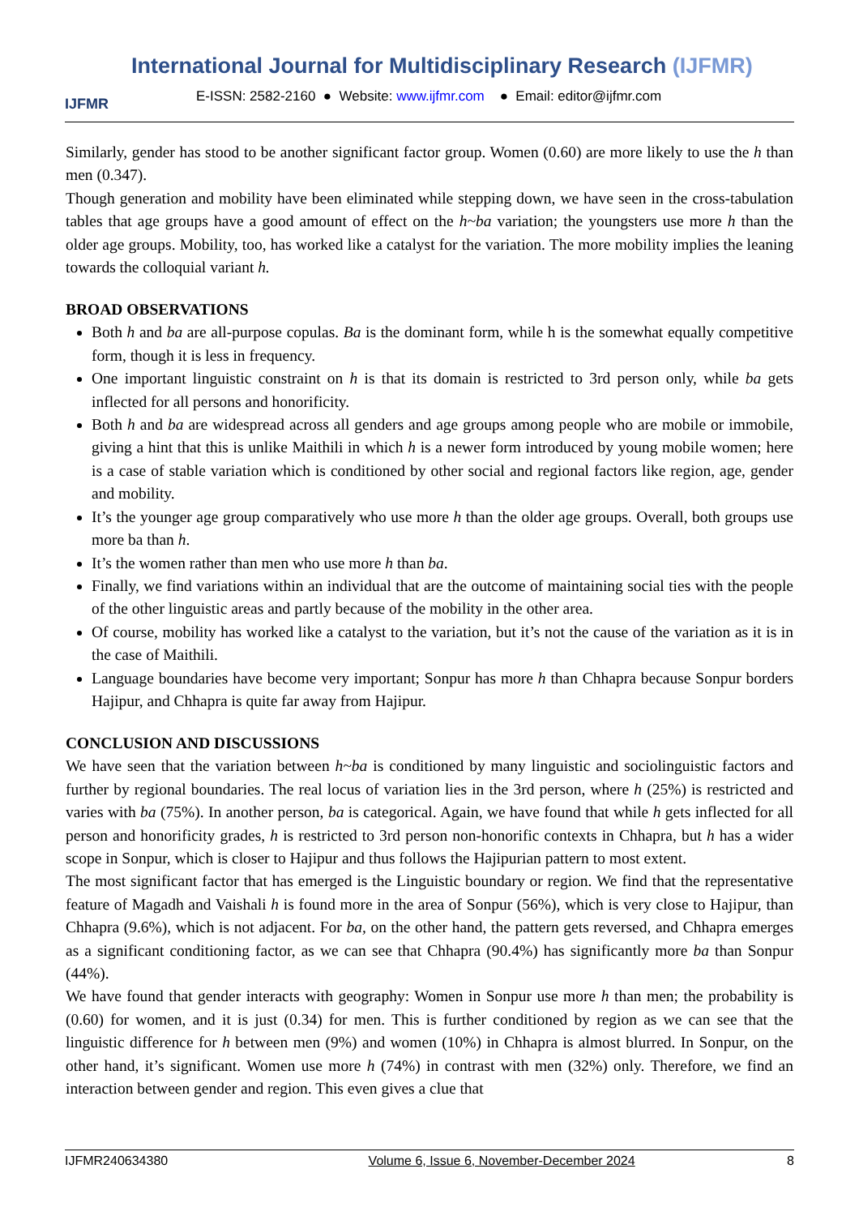IJFMR
International Journal for Multidisciplinary Research (IJFMR)
E-ISSN: 2582-2160 ● Website: www.ijfmr.com ● Email: editor@ijfmr.com
Similarly, gender has stood to be another significant factor group. Women (0.60) are more likely to use the h than men (0.347).
Though generation and mobility have been eliminated while stepping down, we have seen in the cross-tabulation tables that age groups have a good amount of effect on the h~ba variation; the youngsters use more h than the older age groups. Mobility, too, has worked like a catalyst for the variation. The more mobility implies the leaning towards the colloquial variant h.
BROAD OBSERVATIONS
Both h and ba are all-purpose copulas. Ba is the dominant form, while h is the somewhat equally competitive form, though it is less in frequency.
One important linguistic constraint on h is that its domain is restricted to 3rd person only, while ba gets inflected for all persons and honorificity.
Both h and ba are widespread across all genders and age groups among people who are mobile or immobile, giving a hint that this is unlike Maithili in which h is a newer form introduced by young mobile women; here is a case of stable variation which is conditioned by other social and regional factors like region, age, gender and mobility.
It’s the younger age group comparatively who use more h than the older age groups. Overall, both groups use more ba than h.
It’s the women rather than men who use more h than ba.
Finally, we find variations within an individual that are the outcome of maintaining social ties with the people of the other linguistic areas and partly because of the mobility in the other area.
Of course, mobility has worked like a catalyst to the variation, but it’s not the cause of the variation as it is in the case of Maithili.
Language boundaries have become very important; Sonpur has more h than Chhapra because Sonpur borders Hajipur, and Chhapra is quite far away from Hajipur.
CONCLUSION AND DISCUSSIONS
We have seen that the variation between h~ba is conditioned by many linguistic and sociolinguistic factors and further by regional boundaries. The real locus of variation lies in the 3rd person, where h (25%) is restricted and varies with ba (75%). In another person, ba is categorical. Again, we have found that while h gets inflected for all person and honorificity grades, h is restricted to 3rd person non-honorific contexts in Chhapra, but h has a wider scope in Sonpur, which is closer to Hajipur and thus follows the Hajipurian pattern to most extent.
The most significant factor that has emerged is the Linguistic boundary or region. We find that the representative feature of Magadh and Vaishali h is found more in the area of Sonpur (56%), which is very close to Hajipur, than Chhapra (9.6%), which is not adjacent. For ba, on the other hand, the pattern gets reversed, and Chhapra emerges as a significant conditioning factor, as we can see that Chhapra (90.4%) has significantly more ba than Sonpur (44%).
We have found that gender interacts with geography: Women in Sonpur use more h than men; the probability is (0.60) for women, and it is just (0.34) for men. This is further conditioned by region as we can see that the linguistic difference for h between men (9%) and women (10%) in Chhapra is almost blurred. In Sonpur, on the other hand, it’s significant. Women use more h (74%) in contrast with men (32%) only. Therefore, we find an interaction between gender and region. This even gives a clue that
IJFMR240634380 Volume 6, Issue 6, November-December 2024 8